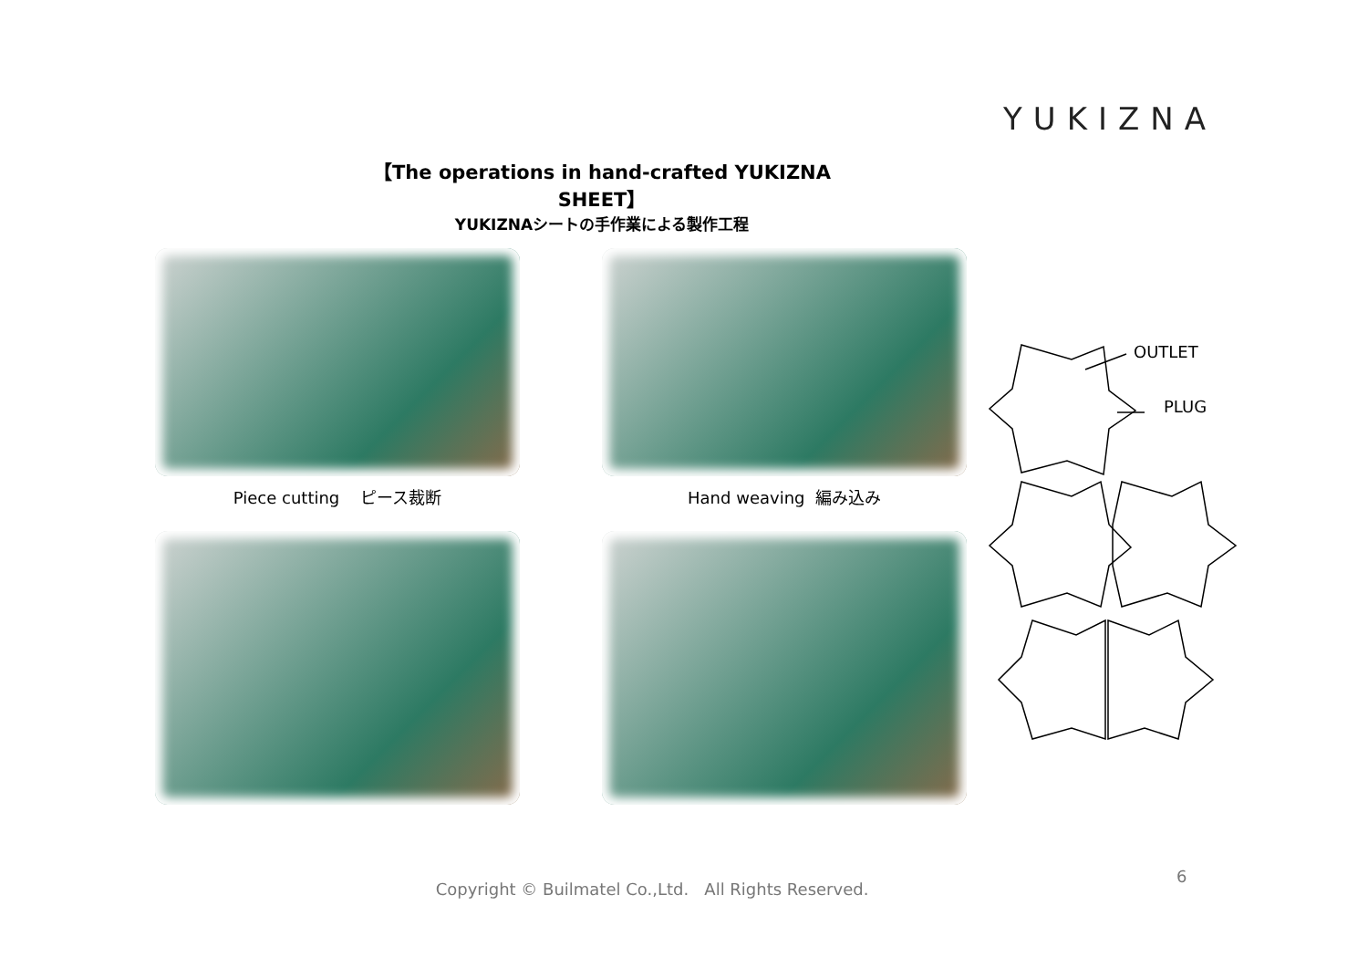YUKIZNA
【The operations in hand-crafted YUKIZNA SHEET】
YUKIZNAシートの手作業による製作工程
Piece cutting ピース裁断
Hand weaving 編み込み
OUTLET
PLUG
6
Copyright © Builmatel Co.,Ltd. All Rights Reserved.